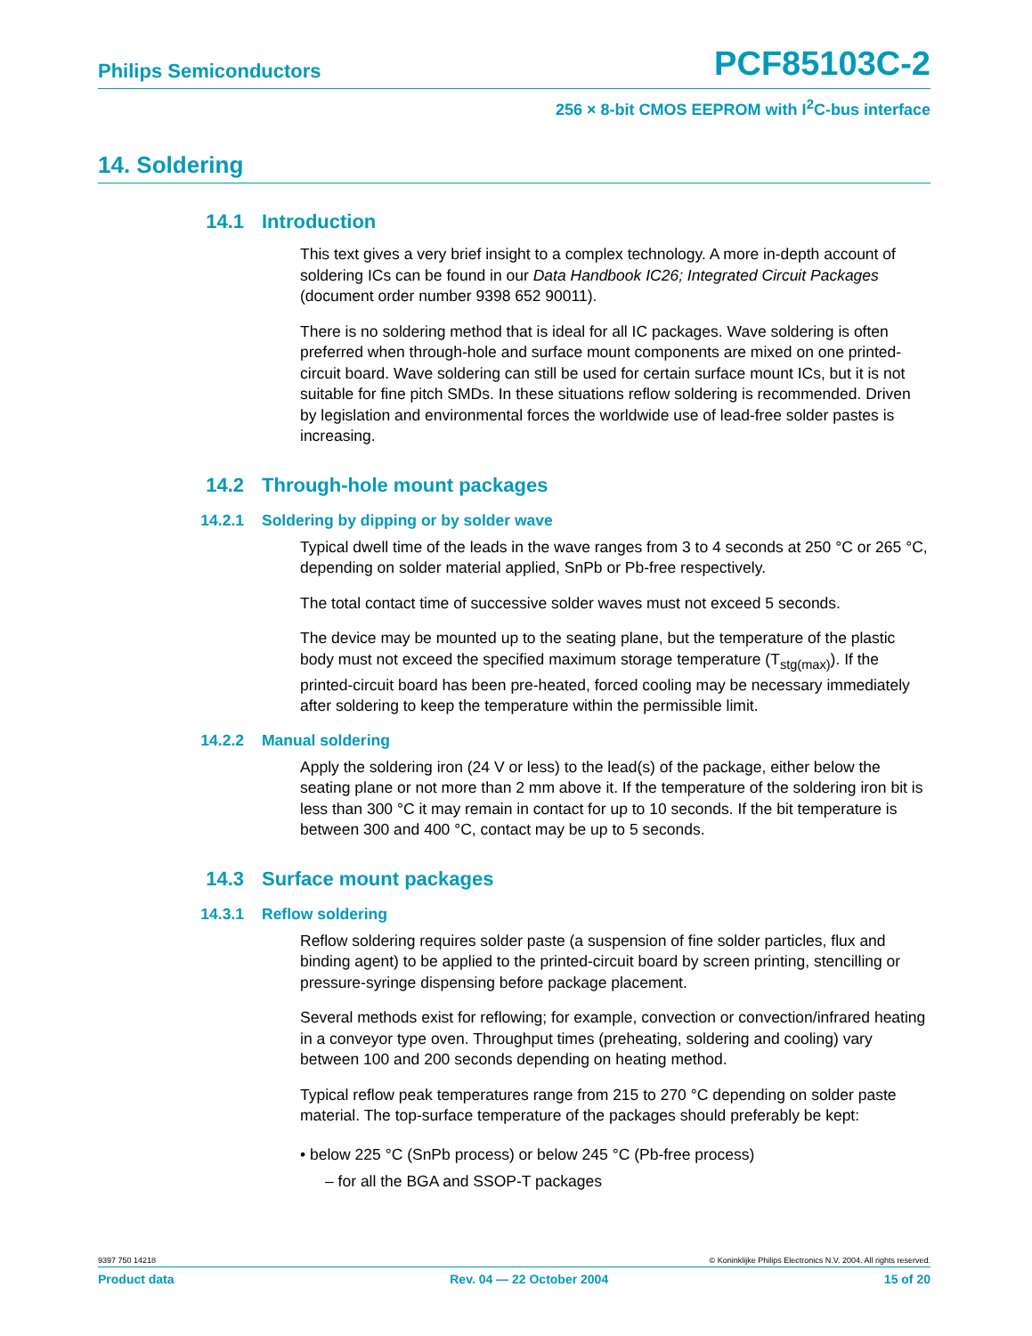Philips Semiconductors PCF85103C-2
256 × 8-bit CMOS EEPROM with I<sup>2</sup>C-bus interface
14. Soldering
14.1 Introduction
This text gives a very brief insight to a complex technology. A more in-depth account of soldering ICs can be found in our Data Handbook IC26; Integrated Circuit Packages (document order number 9398 652 90011).
There is no soldering method that is ideal for all IC packages. Wave soldering is often preferred when through-hole and surface mount components are mixed on one printed-circuit board. Wave soldering can still be used for certain surface mount ICs, but it is not suitable for fine pitch SMDs. In these situations reflow soldering is recommended. Driven by legislation and environmental forces the worldwide use of lead-free solder pastes is increasing.
14.2 Through-hole mount packages
14.2.1 Soldering by dipping or by solder wave
Typical dwell time of the leads in the wave ranges from 3 to 4 seconds at 250 °C or 265 °C, depending on solder material applied, SnPb or Pb-free respectively.
The total contact time of successive solder waves must not exceed 5 seconds.
The device may be mounted up to the seating plane, but the temperature of the plastic body must not exceed the specified maximum storage temperature (T<sub>stg(max)</sub>). If the printed-circuit board has been pre-heated, forced cooling may be necessary immediately after soldering to keep the temperature within the permissible limit.
14.2.2 Manual soldering
Apply the soldering iron (24 V or less) to the lead(s) of the package, either below the seating plane or not more than 2 mm above it. If the temperature of the soldering iron bit is less than 300 °C it may remain in contact for up to 10 seconds. If the bit temperature is between 300 and 400 °C, contact may be up to 5 seconds.
14.3 Surface mount packages
14.3.1 Reflow soldering
Reflow soldering requires solder paste (a suspension of fine solder particles, flux and binding agent) to be applied to the printed-circuit board by screen printing, stencilling or pressure-syringe dispensing before package placement.
Several methods exist for reflowing; for example, convection or convection/infrared heating in a conveyor type oven. Throughput times (preheating, soldering and cooling) vary between 100 and 200 seconds depending on heating method.
Typical reflow peak temperatures range from 215 to 270 °C depending on solder paste material. The top-surface temperature of the packages should preferably be kept:
• below 225 °C (SnPb process) or below 245 °C (Pb-free process)
– for all the BGA and SSOP-T packages
9397 750 14218 © Koninklijke Philips Electronics N.V. 2004. All rights reserved.
Product data Rev. 04 — 22 October 2004 15 of 20